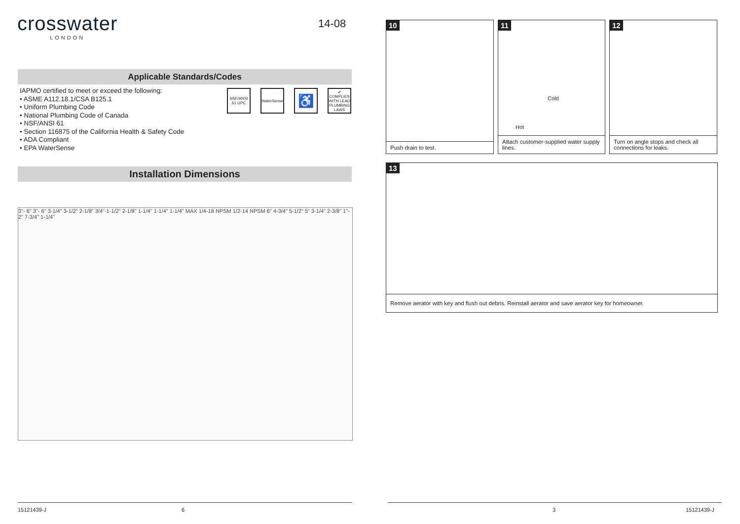crosswater
LONDON
14-08
Applicable Standards/Codes
IAPMO certified to meet or exceed the following:
• ASME A112.18.1/CSA B125.1
• Uniform Plumbing Code
• National Plumbing Code of Canada
• NSF/ANSI 61
• Section 116875 of the California Health & Safety Code
• ADA Compliant
• EPA WaterSense
NSF/ANSI 61 UPC
WaterSense
♿
✔ COMPLIES WITH LEAD PLUMBING LAWS
Installation Dimensions
3"- 6" 3"- 6" 3-1/4" 3-1/2" 2-1/8" 3/4"-1-1/2" 2-1/8" 1-1/4" 1-1/4" 1-1/4" MAX 1/4-18 NPSM 1/2-14 NPSM 6" 4-3/4" 5-1/2" 5" 3-1/4" 2-3/8" 1"- 2" 7-3/4" 1-1/4"
15121439-J 6
10
Push drain to test.
11
Cold
Hot
Attach customer-supplied water supply lines.
12
Turn on angle stops and check all connections for leaks.
13
Remove aerator with key and flush out debris. Reinstall aerator and save aerator key for homeowner.
3 15121439-J